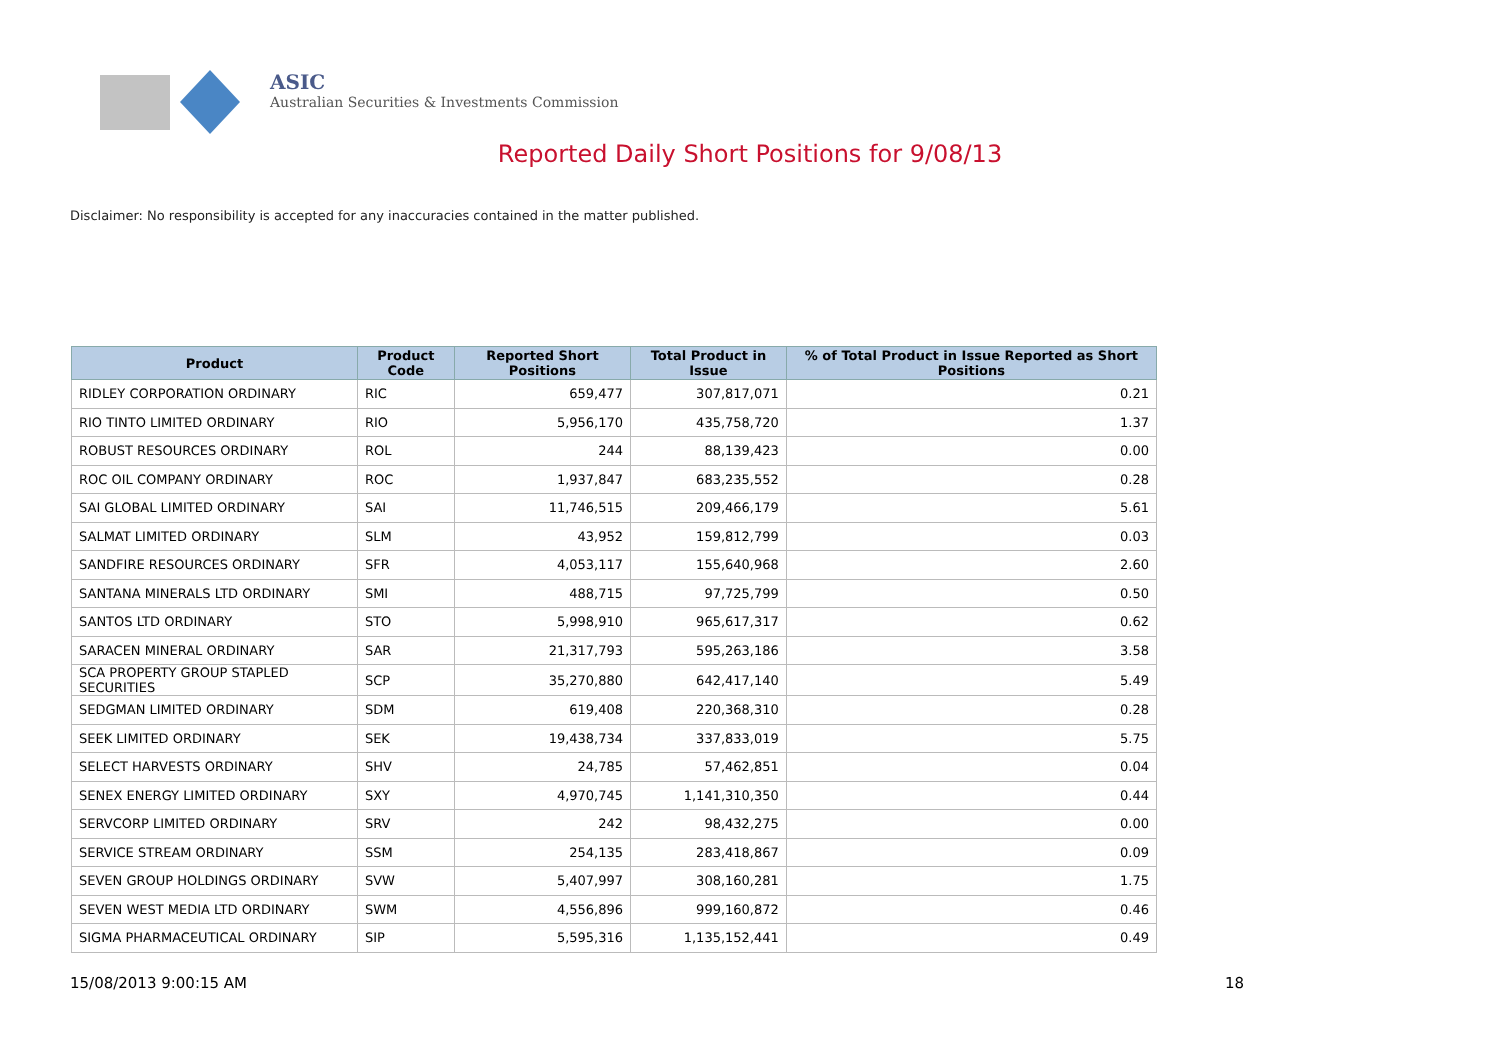ASIC
Australian Securities & Investments Commission
Reported Daily Short Positions for 9/08/13
Disclaimer: No responsibility is accepted for any inaccuracies contained in the matter published.
| Product | Product Code | Reported Short Positions | Total Product in Issue | % of Total Product in Issue Reported as Short Positions |
| --- | --- | --- | --- | --- |
| RIDLEY CORPORATION ORDINARY | RIC | 659,477 | 307,817,071 | 0.21 |
| RIO TINTO LIMITED ORDINARY | RIO | 5,956,170 | 435,758,720 | 1.37 |
| ROBUST RESOURCES ORDINARY | ROL | 244 | 88,139,423 | 0.00 |
| ROC OIL COMPANY ORDINARY | ROC | 1,937,847 | 683,235,552 | 0.28 |
| SAI GLOBAL LIMITED ORDINARY | SAI | 11,746,515 | 209,466,179 | 5.61 |
| SALMAT LIMITED ORDINARY | SLM | 43,952 | 159,812,799 | 0.03 |
| SANDFIRE RESOURCES ORDINARY | SFR | 4,053,117 | 155,640,968 | 2.60 |
| SANTANA MINERALS LTD ORDINARY | SMI | 488,715 | 97,725,799 | 0.50 |
| SANTOS LTD ORDINARY | STO | 5,998,910 | 965,617,317 | 0.62 |
| SARACEN MINERAL ORDINARY | SAR | 21,317,793 | 595,263,186 | 3.58 |
| SCA PROPERTY GROUP STAPLED SECURITIES | SCP | 35,270,880 | 642,417,140 | 5.49 |
| SEDGMAN LIMITED ORDINARY | SDM | 619,408 | 220,368,310 | 0.28 |
| SEEK LIMITED ORDINARY | SEK | 19,438,734 | 337,833,019 | 5.75 |
| SELECT HARVESTS ORDINARY | SHV | 24,785 | 57,462,851 | 0.04 |
| SENEX ENERGY LIMITED ORDINARY | SXY | 4,970,745 | 1,141,310,350 | 0.44 |
| SERVCORP LIMITED ORDINARY | SRV | 242 | 98,432,275 | 0.00 |
| SERVICE STREAM ORDINARY | SSM | 254,135 | 283,418,867 | 0.09 |
| SEVEN GROUP HOLDINGS ORDINARY | SVW | 5,407,997 | 308,160,281 | 1.75 |
| SEVEN WEST MEDIA LTD ORDINARY | SWM | 4,556,896 | 999,160,872 | 0.46 |
| SIGMA PHARMACEUTICAL ORDINARY | SIP | 5,595,316 | 1,135,152,441 | 0.49 |
15/08/2013 9:00:15 AM 18